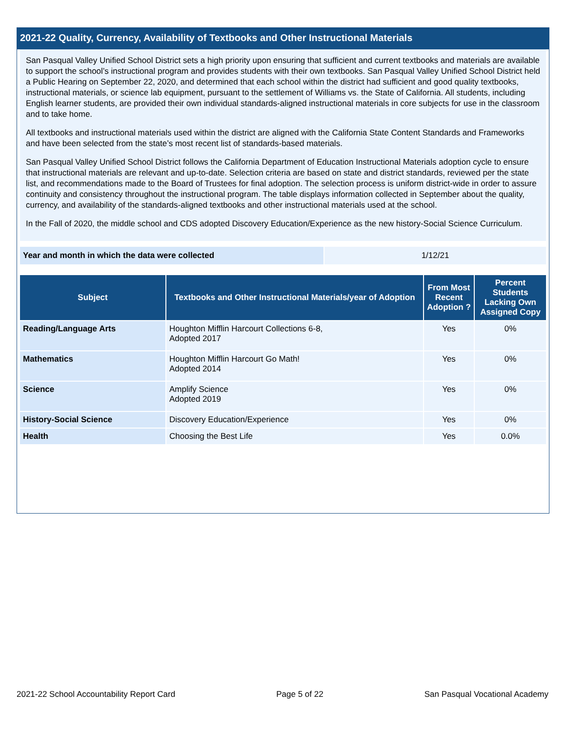2021-22 Quality, Currency, Availability of Textbooks and Other Instructional Materials
San Pasqual Valley Unified School District sets a high priority upon ensuring that sufficient and current textbooks and materials are available to support the school’s instructional program and provides students with their own textbooks. San Pasqual Valley Unified School District held a Public Hearing on September 22, 2020, and determined that each school within the district had sufficient and good quality textbooks, instructional materials, or science lab equipment, pursuant to the settlement of Williams vs. the State of California. All students, including English learner students, are provided their own individual standards-aligned instructional materials in core subjects for use in the classroom and to take home.
All textbooks and instructional materials used within the district are aligned with the California State Content Standards and Frameworks and have been selected from the state’s most recent list of standards-based materials.
San Pasqual Valley Unified School District follows the California Department of Education Instructional Materials adoption cycle to ensure that instructional materials are relevant and up-to-date. Selection criteria are based on state and district standards, reviewed per the state list, and recommendations made to the Board of Trustees for final adoption. The selection process is uniform district-wide in order to assure continuity and consistency throughout the instructional program. The table displays information collected in September about the quality, currency, and availability of the standards-aligned textbooks and other instructional materials used at the school.
In the Fall of 2020, the middle school and CDS adopted Discovery Education/Experience as the new history-Social Science Curriculum.
| Year and month in which the data were collected | 1/12/21 |
| Subject | Textbooks and Other Instructional Materials/year of Adoption | From Most Recent Adoption ? | Percent Students Lacking Own Assigned Copy |
| --- | --- | --- | --- |
| Reading/Language Arts | Houghton Mifflin Harcourt Collections 6-8, Adopted 2017 | Yes | 0% |
| Mathematics | Houghton Mifflin Harcourt Go Math! Adopted 2014 | Yes | 0% |
| Science | Amplify Science Adopted 2019 | Yes | 0% |
| History-Social Science | Discovery Education/Experience | Yes | 0% |
| Health | Choosing the Best Life | Yes | 0.0% |
2021-22 School Accountability Report Card Page 5 of 22 San Pasqual Vocational Academy